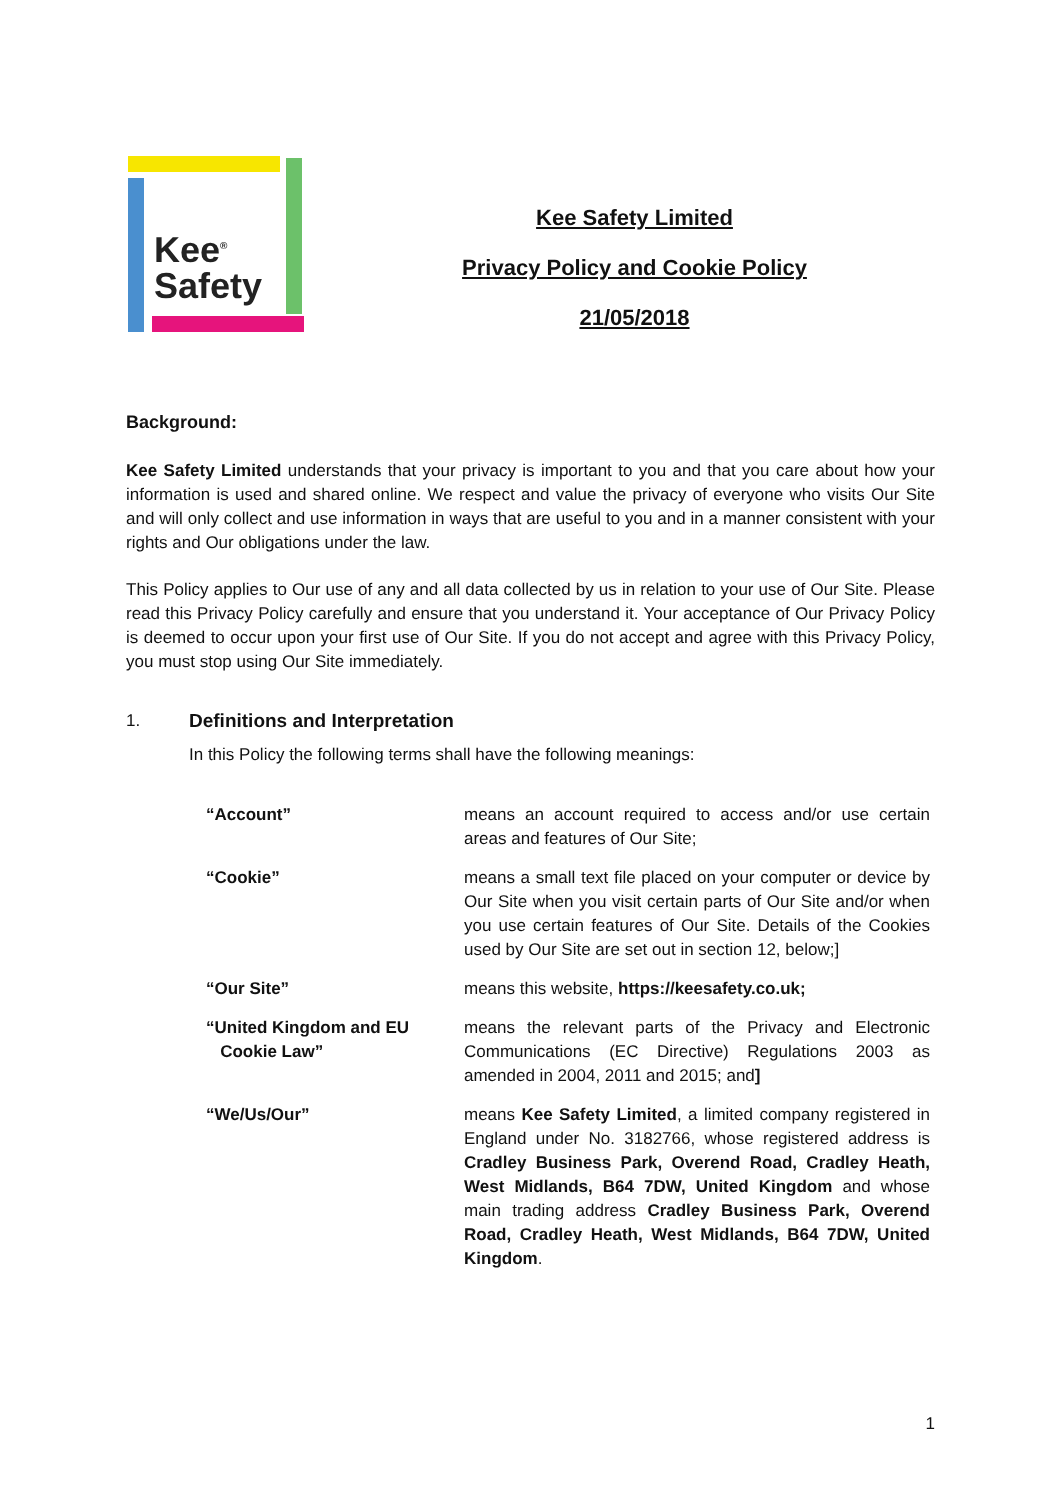Kee<sup>®</sup>
Safety
Kee Safety Limited
Privacy Policy and Cookie Policy
21/05/2018
Background:
Kee Safety Limited understands that your privacy is important to you and that you care about how your information is used and shared online. We respect and value the privacy of everyone who visits Our Site and will only collect and use information in ways that are useful to you and in a manner consistent with your rights and Our obligations under the law.
This Policy applies to Our use of any and all data collected by us in relation to your use of Our Site. Please read this Privacy Policy carefully and ensure that you understand it. Your acceptance of Our Privacy Policy is deemed to occur upon your first use of Our Site. If you do not accept and agree with this Privacy Policy, you must stop using Our Site immediately.
1. Definitions and Interpretation
In this Policy the following terms shall have the following meanings:
| “Account” | means an account required to access and/or use certain areas and features of Our Site; |
| “Cookie” | means a small text file placed on your computer or device by Our Site when you visit certain parts of Our Site and/or when you use certain features of Our Site. Details of the Cookies used by Our Site are set out in section 12, below;] |
| “Our Site” | means this website, https://keesafety.co.uk; |
| “United Kingdom and EU Cookie Law” | means the relevant parts of the Privacy and Electronic Communications (EC Directive) Regulations 2003 as amended in 2004, 2011 and 2015; and ] |
| “We/Us/Our” | means Kee Safety Limited , a limited company registered in England under No. 3182766, whose registered address is Cradley Business Park, Overend Road, Cradley Heath, West Midlands, B64 7DW, United Kingdom and whose main trading address Cradley Business Park, Overend Road, Cradley Heath, West Midlands, B64 7DW, United Kingdom . |
1